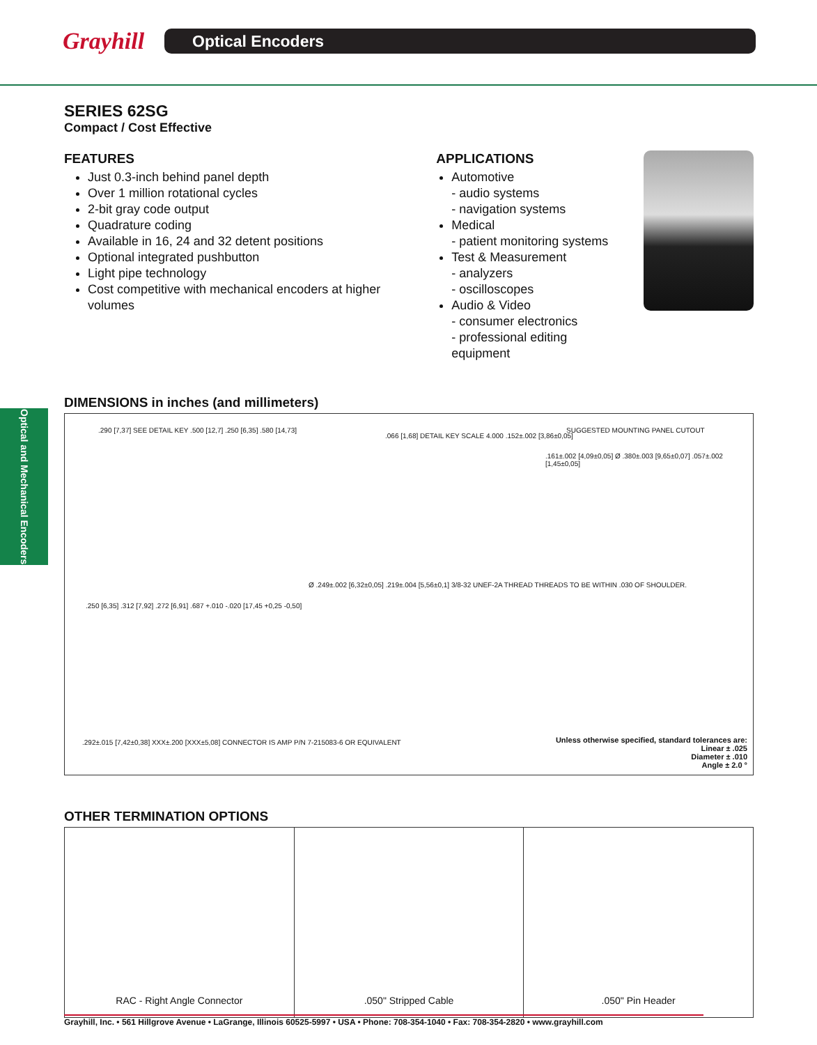Grayhill
Optical Encoders
Optical and Mechanical Encoders
SERIES 62SG
Compact / Cost Effective
FEATURES
Just 0.3-inch behind panel depth
Over 1 million rotational cycles
2-bit gray code output
Quadrature coding
Available in 16, 24 and 32 detent positions
Optional integrated pushbutton
Light pipe technology
Cost competitive with mechanical encoders at higher volumes
APPLICATIONS
Automotive
- audio systems
- navigation systems
Medical
- patient monitoring systems
Test & Measurement
- analyzers
- oscilloscopes
Audio & Video
- consumer electronics
- professional editing equipment
DIMENSIONS in inches (and millimeters)
.290 [7,37] SEE DETAIL KEY .500 [12,7] .250 [6,35] .580 [14,73]
.066 [1,68] DETAIL KEY SCALE 4.000 .152±.002 [3,86±0,05]
SUGGESTED MOUNTING PANEL CUTOUT
.161±.002 [4,09±0,05] Ø .380±.003 [9,65±0,07] .057±.002 [1,45±0,05]
.250 [6,35] .312 [7,92] .272 [6,91] .687 +.010 -.020 [17,45 +0,25 -0,50]
Ø .249±.002 [6,32±0,05] .219±.004 [5,56±0,1] 3/8-32 UNEF-2A THREAD THREADS TO BE WITHIN .030 OF SHOULDER.
.292±.015 [7,42±0,38] XXX±.200 [XXX±5,08] CONNECTOR IS AMP P/N 7-215083-6 OR EQUIVALENT
Unless otherwise specified, standard tolerances are:
Linear ± .025
Diameter ± .010
Angle ± 2.0 °
OTHER TERMINATION OPTIONS
RAC - Right Angle Connector .050" Stripped Cable .050" Pin Header
Grayhill, Inc. • 561 Hillgrove Avenue • LaGrange, Illinois 60525-5997 • USA • Phone: 708-354-1040 • Fax: 708-354-2820 • www.grayhill.com